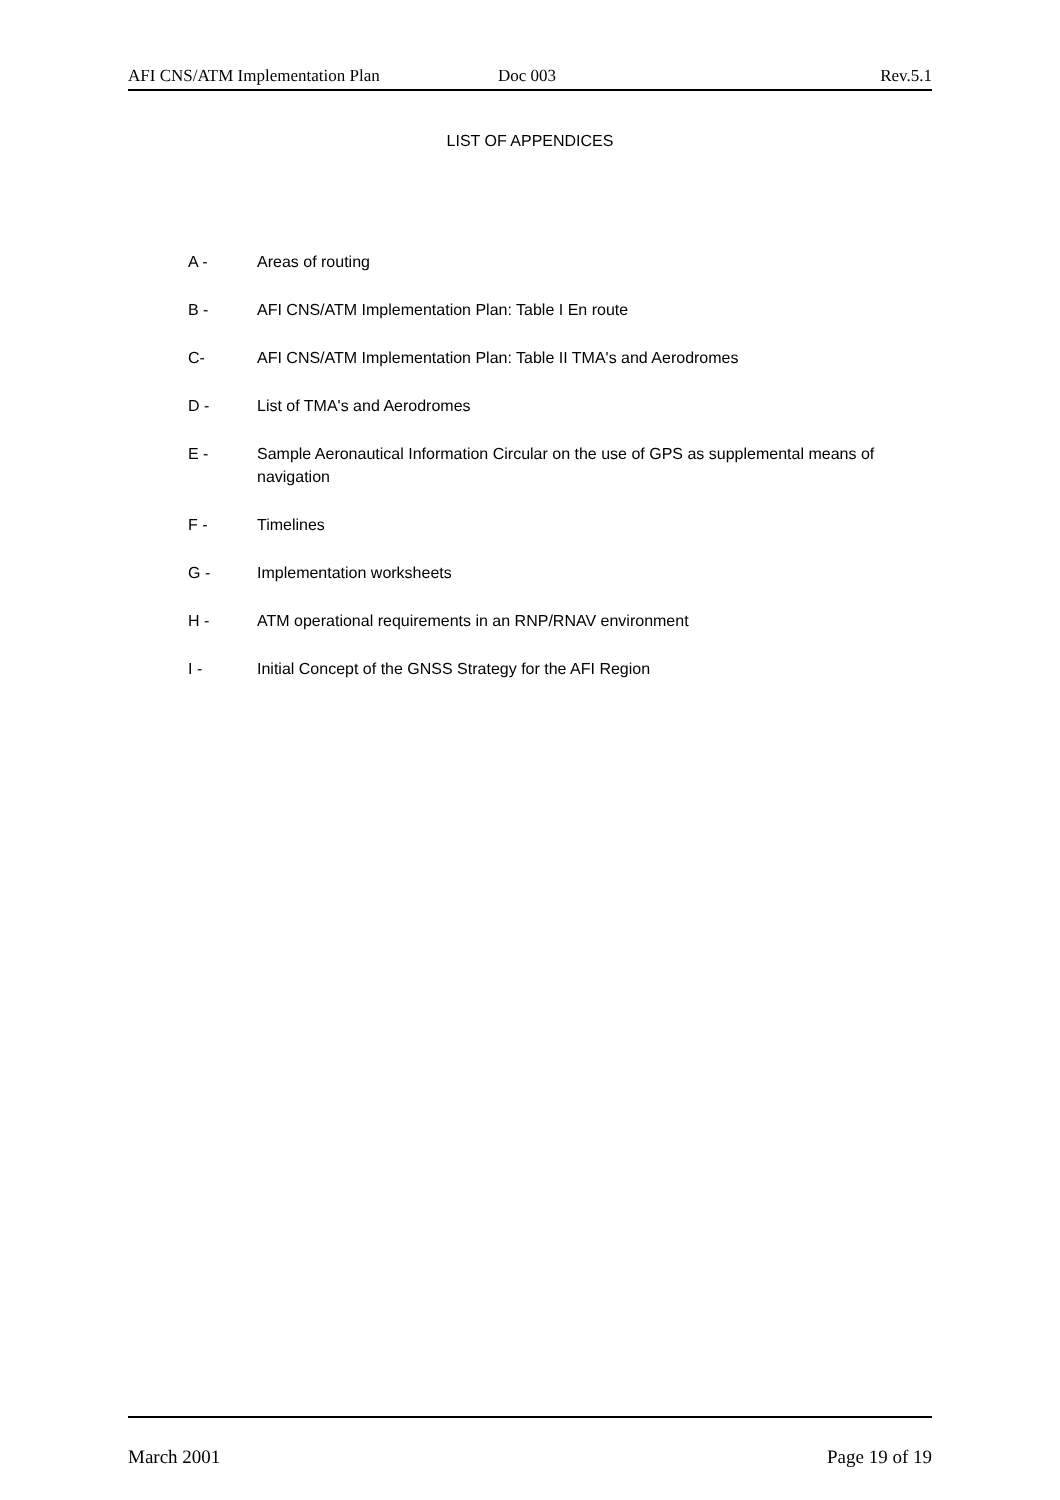AFI CNS/ATM Implementation Plan Doc 003 Rev.5.1
LIST OF APPENDICES
A - Areas of routing
B - AFI CNS/ATM Implementation Plan: Table I En route
C- AFI CNS/ATM Implementation Plan: Table II TMA's and Aerodromes
D - List of TMA's and Aerodromes
E - Sample Aeronautical Information Circular on the use of GPS as supplemental means of navigation
F - Timelines
G - Implementation worksheets
H - ATM operational requirements in an RNP/RNAV environment
I - Initial Concept of the GNSS Strategy for the AFI Region
March 2001 Page 19 of 19